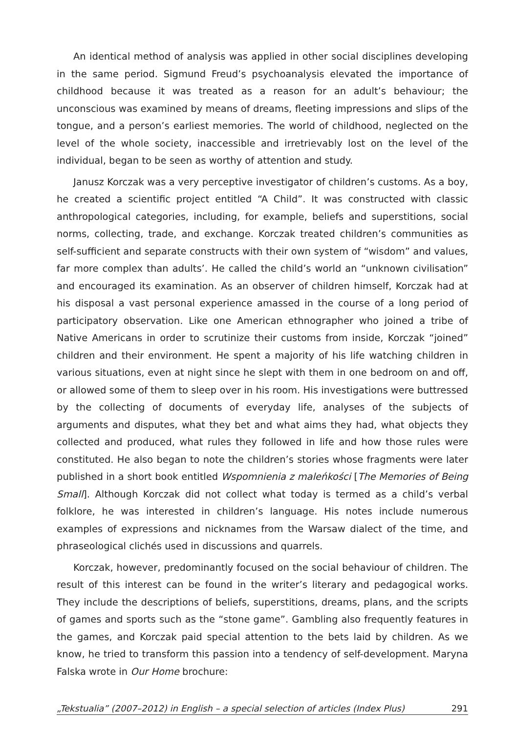An identical method of analysis was applied in other social disciplines developing in the same period. Sigmund Freud’s psychoanalysis elevated the importance of childhood because it was treated as a reason for an adult’s behaviour; the unconscious was examined by means of dreams, fleeting impressions and slips of the tongue, and a person’s earliest memories. The world of childhood, neglected on the level of the whole society, inaccessible and irretrievably lost on the level of the individual, began to be seen as worthy of attention and study.
Janusz Korczak was a very perceptive investigator of children’s customs. As a boy, he created a scientific project entitled “A Child”. It was constructed with classic anthropological categories, including, for example, beliefs and superstitions, social norms, collecting, trade, and exchange. Korczak treated children’s communities as self-sufficient and separate constructs with their own system of “wisdom” and values, far more complex than adults’. He called the child’s world an “unknown civilisation” and encouraged its examination. As an observer of children himself, Korczak had at his disposal a vast personal experience amassed in the course of a long period of participatory observation. Like one American ethnographer who joined a tribe of Native Americans in order to scrutinize their customs from inside, Korczak “joined” children and their environment. He spent a majority of his life watching children in various situations, even at night since he slept with them in one bedroom on and off, or allowed some of them to sleep over in his room. His investigations were buttressed by the collecting of documents of everyday life, analyses of the subjects of arguments and disputes, what they bet and what aims they had, what objects they collected and produced, what rules they followed in life and how those rules were constituted. He also began to note the children’s stories whose fragments were later published in a short book entitled Wspomnienia z maleńkości [The Memories of Being Small]. Although Korczak did not collect what today is termed as a child’s verbal folklore, he was interested in children’s language. His notes include numerous examples of expressions and nicknames from the Warsaw dialect of the time, and phraseological clichés used in discussions and quarrels.
Korczak, however, predominantly focused on the social behaviour of children. The result of this interest can be found in the writer’s literary and pedagogical works. They include the descriptions of beliefs, superstitions, dreams, plans, and the scripts of games and sports such as the “stone game”. Gambling also frequently features in the games, and Korczak paid special attention to the bets laid by children. As we know, he tried to transform this passion into a tendency of self-development. Maryna Falska wrote in Our Home brochure:
„Tekstualia” (2007–2012) in English – a special selection of articles (Index Plus) 291